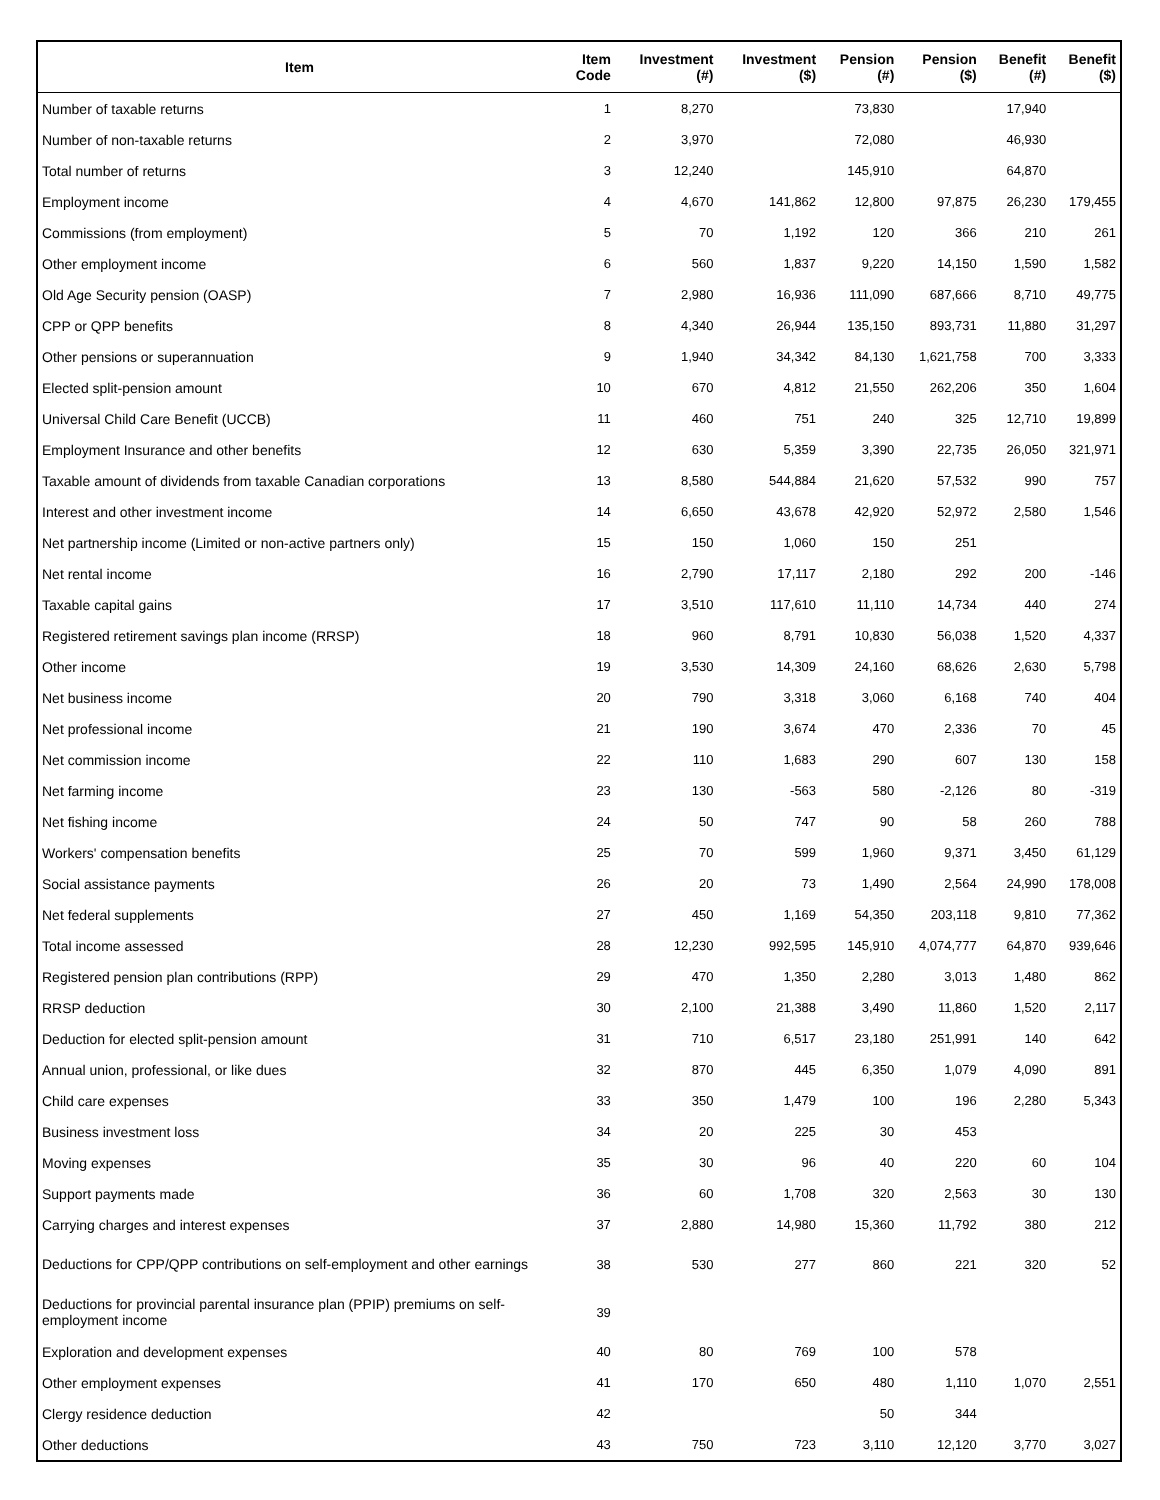| Item | Item Code | Investment (#) | Investment ($) | Pension (#) | Pension ($) | Benefit (#) | Benefit ($) |
| --- | --- | --- | --- | --- | --- | --- | --- |
| Number of taxable returns | 1 | 8,270 | | 73,830 | | 17,940 | |
| Number of non-taxable returns | 2 | 3,970 | | 72,080 | | 46,930 | |
| Total number of returns | 3 | 12,240 | | 145,910 | | 64,870 | |
| Employment income | 4 | 4,670 | 141,862 | 12,800 | 97,875 | 26,230 | 179,455 |
| Commissions (from employment) | 5 | 70 | 1,192 | 120 | 366 | 210 | 261 |
| Other employment income | 6 | 560 | 1,837 | 9,220 | 14,150 | 1,590 | 1,582 |
| Old Age Security pension (OASP) | 7 | 2,980 | 16,936 | 111,090 | 687,666 | 8,710 | 49,775 |
| CPP or QPP benefits | 8 | 4,340 | 26,944 | 135,150 | 893,731 | 11,880 | 31,297 |
| Other pensions or superannuation | 9 | 1,940 | 34,342 | 84,130 | 1,621,758 | 700 | 3,333 |
| Elected split-pension amount | 10 | 670 | 4,812 | 21,550 | 262,206 | 350 | 1,604 |
| Universal Child Care Benefit (UCCB) | 11 | 460 | 751 | 240 | 325 | 12,710 | 19,899 |
| Employment Insurance and other benefits | 12 | 630 | 5,359 | 3,390 | 22,735 | 26,050 | 321,971 |
| Taxable amount of dividends from taxable Canadian corporations | 13 | 8,580 | 544,884 | 21,620 | 57,532 | 990 | 757 |
| Interest and other investment income | 14 | 6,650 | 43,678 | 42,920 | 52,972 | 2,580 | 1,546 |
| Net partnership income (Limited or non-active partners only) | 15 | 150 | 1,060 | 150 | 251 | | |
| Net rental income | 16 | 2,790 | 17,117 | 2,180 | 292 | 200 | -146 |
| Taxable capital gains | 17 | 3,510 | 117,610 | 11,110 | 14,734 | 440 | 274 |
| Registered retirement savings plan income (RRSP) | 18 | 960 | 8,791 | 10,830 | 56,038 | 1,520 | 4,337 |
| Other income | 19 | 3,530 | 14,309 | 24,160 | 68,626 | 2,630 | 5,798 |
| Net business income | 20 | 790 | 3,318 | 3,060 | 6,168 | 740 | 404 |
| Net professional income | 21 | 190 | 3,674 | 470 | 2,336 | 70 | 45 |
| Net commission income | 22 | 110 | 1,683 | 290 | 607 | 130 | 158 |
| Net farming income | 23 | 130 | -563 | 580 | -2,126 | 80 | -319 |
| Net fishing income | 24 | 50 | 747 | 90 | 58 | 260 | 788 |
| Workers' compensation benefits | 25 | 70 | 599 | 1,960 | 9,371 | 3,450 | 61,129 |
| Social assistance payments | 26 | 20 | 73 | 1,490 | 2,564 | 24,990 | 178,008 |
| Net federal supplements | 27 | 450 | 1,169 | 54,350 | 203,118 | 9,810 | 77,362 |
| Total income assessed | 28 | 12,230 | 992,595 | 145,910 | 4,074,777 | 64,870 | 939,646 |
| Registered pension plan contributions (RPP) | 29 | 470 | 1,350 | 2,280 | 3,013 | 1,480 | 862 |
| RRSP deduction | 30 | 2,100 | 21,388 | 3,490 | 11,860 | 1,520 | 2,117 |
| Deduction for elected split-pension amount | 31 | 710 | 6,517 | 23,180 | 251,991 | 140 | 642 |
| Annual union, professional, or like dues | 32 | 870 | 445 | 6,350 | 1,079 | 4,090 | 891 |
| Child care expenses | 33 | 350 | 1,479 | 100 | 196 | 2,280 | 5,343 |
| Business investment loss | 34 | 20 | 225 | 30 | 453 | | |
| Moving expenses | 35 | 30 | 96 | 40 | 220 | 60 | 104 |
| Support payments made | 36 | 60 | 1,708 | 320 | 2,563 | 30 | 130 |
| Carrying charges and interest expenses | 37 | 2,880 | 14,980 | 15,360 | 11,792 | 380 | 212 |
| Deductions for CPP/QPP contributions on self-employment and other earnings | 38 | 530 | 277 | 860 | 221 | 320 | 52 |
| Deductions for provincial parental insurance plan (PPIP) premiums on self-employment income | 39 | | | | | | |
| Exploration and development expenses | 40 | 80 | 769 | 100 | 578 | | |
| Other employment expenses | 41 | 170 | 650 | 480 | 1,110 | 1,070 | 2,551 |
| Clergy residence deduction | 42 | | | 50 | 344 | | |
| Other deductions | 43 | 750 | 723 | 3,110 | 12,120 | 3,770 | 3,027 |